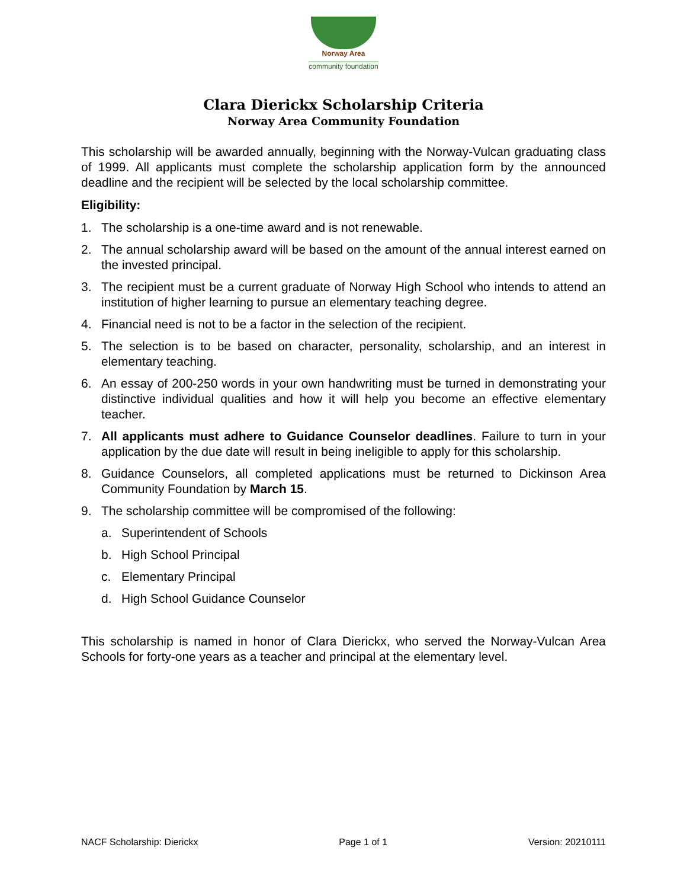Norway Area
community foundation
Clara Dierickx Scholarship Criteria
Norway Area Community Foundation
This scholarship will be awarded annually, beginning with the Norway-Vulcan graduating class of 1999. All applicants must complete the scholarship application form by the announced deadline and the recipient will be selected by the local scholarship committee.
Eligibility:
1. The scholarship is a one-time award and is not renewable.
2. The annual scholarship award will be based on the amount of the annual interest earned on the invested principal.
3. The recipient must be a current graduate of Norway High School who intends to attend an institution of higher learning to pursue an elementary teaching degree.
4. Financial need is not to be a factor in the selection of the recipient.
5. The selection is to be based on character, personality, scholarship, and an interest in elementary teaching.
6. An essay of 200-250 words in your own handwriting must be turned in demonstrating your distinctive individual qualities and how it will help you become an effective elementary teacher.
7. All applicants must adhere to Guidance Counselor deadlines. Failure to turn in your application by the due date will result in being ineligible to apply for this scholarship.
8. Guidance Counselors, all completed applications must be returned to Dickinson Area Community Foundation by March 15.
9. The scholarship committee will be compromised of the following:
a. Superintendent of Schools
b. High School Principal
c. Elementary Principal
d. High School Guidance Counselor
This scholarship is named in honor of Clara Dierickx, who served the Norway-Vulcan Area Schools for forty-one years as a teacher and principal at the elementary level.
NACF Scholarship: Dierickx Page 1 of 1 Version: 20210111